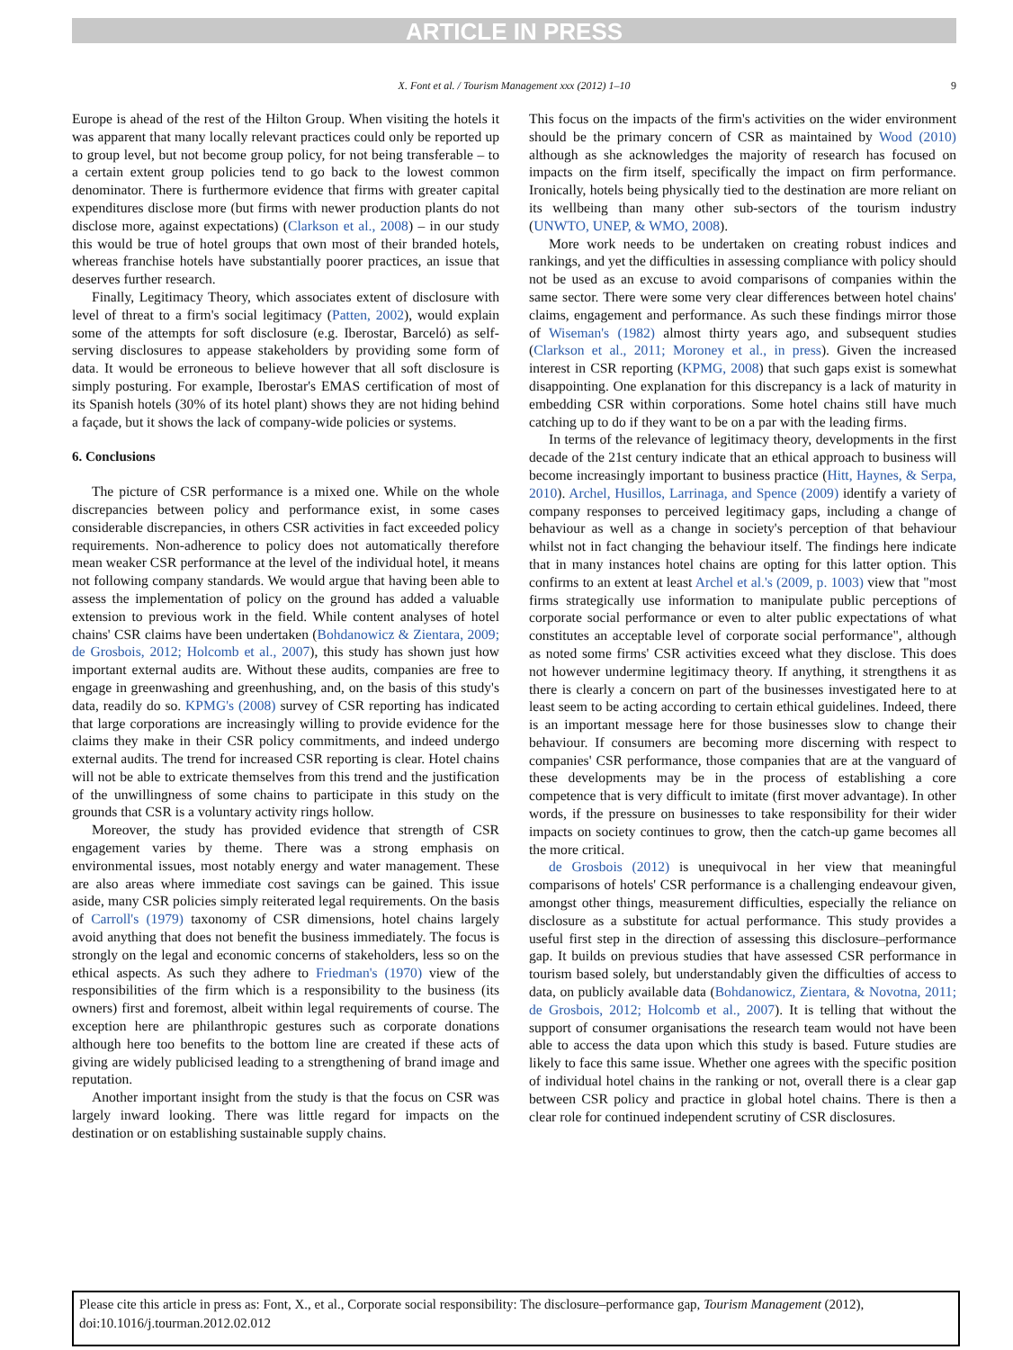ARTICLE IN PRESS
X. Font et al. / Tourism Management xxx (2012) 1–10 9
Europe is ahead of the rest of the Hilton Group. When visiting the hotels it was apparent that many locally relevant practices could only be reported up to group level, but not become group policy, for not being transferable – to a certain extent group policies tend to go back to the lowest common denominator. There is furthermore evidence that firms with greater capital expenditures disclose more (but firms with newer production plants do not disclose more, against expectations) (Clarkson et al., 2008) – in our study this would be true of hotel groups that own most of their branded hotels, whereas franchise hotels have substantially poorer practices, an issue that deserves further research.
Finally, Legitimacy Theory, which associates extent of disclosure with level of threat to a firm's social legitimacy (Patten, 2002), would explain some of the attempts for soft disclosure (e.g. Iberostar, Barceló) as self-serving disclosures to appease stakeholders by providing some form of data. It would be erroneous to believe however that all soft disclosure is simply posturing. For example, Iberostar's EMAS certification of most of its Spanish hotels (30% of its hotel plant) shows they are not hiding behind a façade, but it shows the lack of company-wide policies or systems.
6. Conclusions
The picture of CSR performance is a mixed one. While on the whole discrepancies between policy and performance exist, in some cases considerable discrepancies, in others CSR activities in fact exceeded policy requirements. Non-adherence to policy does not automatically therefore mean weaker CSR performance at the level of the individual hotel, it means not following company standards. We would argue that having been able to assess the implementation of policy on the ground has added a valuable extension to previous work in the field. While content analyses of hotel chains' CSR claims have been undertaken (Bohdanowicz & Zientara, 2009; de Grosbois, 2012; Holcomb et al., 2007), this study has shown just how important external audits are. Without these audits, companies are free to engage in greenwashing and greenhushing, and, on the basis of this study's data, readily do so. KPMG's (2008) survey of CSR reporting has indicated that large corporations are increasingly willing to provide evidence for the claims they make in their CSR policy commitments, and indeed undergo external audits. The trend for increased CSR reporting is clear. Hotel chains will not be able to extricate themselves from this trend and the justification of the unwillingness of some chains to participate in this study on the grounds that CSR is a voluntary activity rings hollow.
Moreover, the study has provided evidence that strength of CSR engagement varies by theme. There was a strong emphasis on environmental issues, most notably energy and water management. These are also areas where immediate cost savings can be gained. This issue aside, many CSR policies simply reiterated legal requirements. On the basis of Carroll's (1979) taxonomy of CSR dimensions, hotel chains largely avoid anything that does not benefit the business immediately. The focus is strongly on the legal and economic concerns of stakeholders, less so on the ethical aspects. As such they adhere to Friedman's (1970) view of the responsibilities of the firm which is a responsibility to the business (its owners) first and foremost, albeit within legal requirements of course. The exception here are philanthropic gestures such as corporate donations although here too benefits to the bottom line are created if these acts of giving are widely publicised leading to a strengthening of brand image and reputation.
Another important insight from the study is that the focus on CSR was largely inward looking. There was little regard for impacts on the destination or on establishing sustainable supply chains.
This focus on the impacts of the firm's activities on the wider environment should be the primary concern of CSR as maintained by Wood (2010) although as she acknowledges the majority of research has focused on impacts on the firm itself, specifically the impact on firm performance. Ironically, hotels being physically tied to the destination are more reliant on its wellbeing than many other sub-sectors of the tourism industry (UNWTO, UNEP, & WMO, 2008).
More work needs to be undertaken on creating robust indices and rankings, and yet the difficulties in assessing compliance with policy should not be used as an excuse to avoid comparisons of companies within the same sector. There were some very clear differences between hotel chains' claims, engagement and performance. As such these findings mirror those of Wiseman's (1982) almost thirty years ago, and subsequent studies (Clarkson et al., 2011; Moroney et al., in press). Given the increased interest in CSR reporting (KPMG, 2008) that such gaps exist is somewhat disappointing. One explanation for this discrepancy is a lack of maturity in embedding CSR within corporations. Some hotel chains still have much catching up to do if they want to be on a par with the leading firms.
In terms of the relevance of legitimacy theory, developments in the first decade of the 21st century indicate that an ethical approach to business will become increasingly important to business practice (Hitt, Haynes, & Serpa, 2010). Archel, Husillos, Larrinaga, and Spence (2009) identify a variety of company responses to perceived legitimacy gaps, including a change of behaviour as well as a change in society's perception of that behaviour whilst not in fact changing the behaviour itself. The findings here indicate that in many instances hotel chains are opting for this latter option. This confirms to an extent at least Archel et al.'s (2009, p. 1003) view that "most firms strategically use information to manipulate public perceptions of corporate social performance or even to alter public expectations of what constitutes an acceptable level of corporate social performance", although as noted some firms' CSR activities exceed what they disclose. This does not however undermine legitimacy theory. If anything, it strengthens it as there is clearly a concern on part of the businesses investigated here to at least seem to be acting according to certain ethical guidelines. Indeed, there is an important message here for those businesses slow to change their behaviour. If consumers are becoming more discerning with respect to companies' CSR performance, those companies that are at the vanguard of these developments may be in the process of establishing a core competence that is very difficult to imitate (first mover advantage). In other words, if the pressure on businesses to take responsibility for their wider impacts on society continues to grow, then the catch-up game becomes all the more critical.
de Grosbois (2012) is unequivocal in her view that meaningful comparisons of hotels' CSR performance is a challenging endeavour given, amongst other things, measurement difficulties, especially the reliance on disclosure as a substitute for actual performance. This study provides a useful first step in the direction of assessing this disclosure–performance gap. It builds on previous studies that have assessed CSR performance in tourism based solely, but understandably given the difficulties of access to data, on publicly available data (Bohdanowicz, Zientara, & Novotna, 2011; de Grosbois, 2012; Holcomb et al., 2007). It is telling that without the support of consumer organisations the research team would not have been able to access the data upon which this study is based. Future studies are likely to face this same issue. Whether one agrees with the specific position of individual hotel chains in the ranking or not, overall there is a clear gap between CSR policy and practice in global hotel chains. There is then a clear role for continued independent scrutiny of CSR disclosures.
Please cite this article in press as: Font, X., et al., Corporate social responsibility: The disclosure–performance gap, Tourism Management (2012), doi:10.1016/j.tourman.2012.02.012